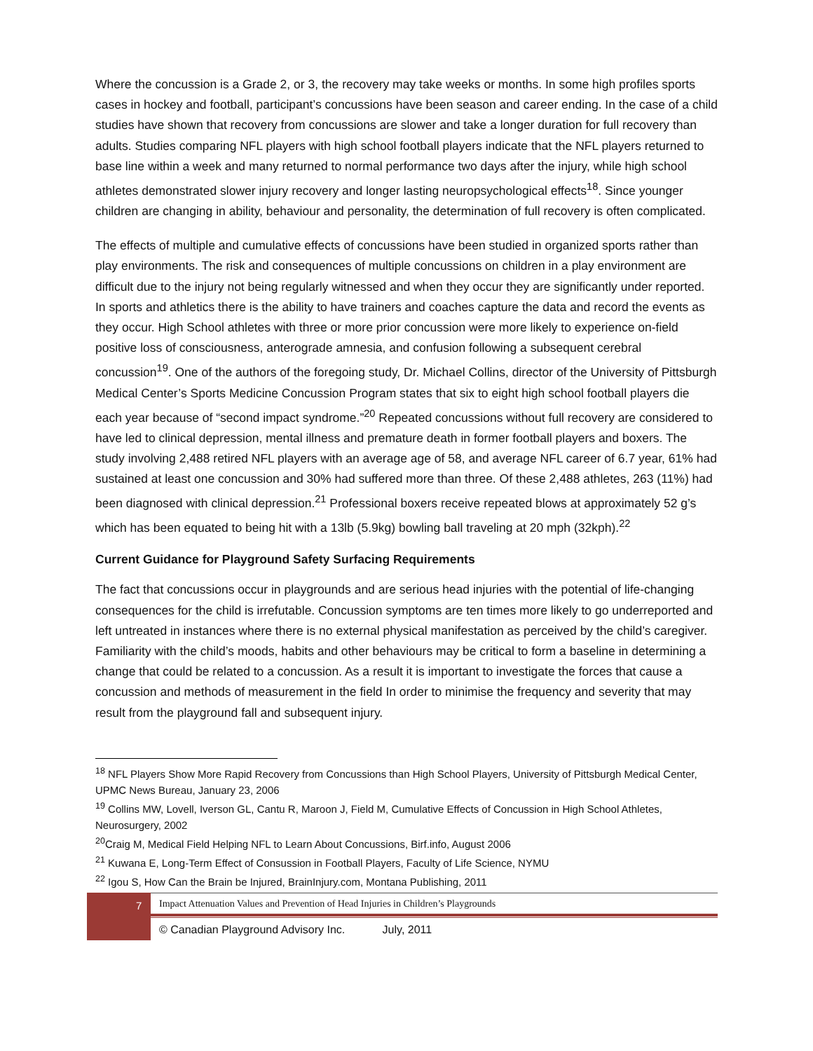Where the concussion is a Grade 2, or 3, the recovery may take weeks or months. In some high profiles sports cases in hockey and football, participant’s concussions have been season and career ending. In the case of a child studies have shown that recovery from concussions are slower and take a longer duration for full recovery than adults. Studies comparing NFL players with high school football players indicate that the NFL players returned to base line within a week and many returned to normal performance two days after the injury, while high school athletes demonstrated slower injury recovery and longer lasting neuropsychological effects<sup>18</sup>. Since younger children are changing in ability, behaviour and personality, the determination of full recovery is often complicated.
The effects of multiple and cumulative effects of concussions have been studied in organized sports rather than play environments. The risk and consequences of multiple concussions on children in a play environment are difficult due to the injury not being regularly witnessed and when they occur they are significantly under reported. In sports and athletics there is the ability to have trainers and coaches capture the data and record the events as they occur. High School athletes with three or more prior concussion were more likely to experience on-field positive loss of consciousness, anterograde amnesia, and confusion following a subsequent cerebral concussion<sup>19</sup>. One of the authors of the foregoing study, Dr. Michael Collins, director of the University of Pittsburgh Medical Center’s Sports Medicine Concussion Program states that six to eight high school football players die each year because of “second impact syndrome.”<sup>20</sup> Repeated concussions without full recovery are considered to have led to clinical depression, mental illness and premature death in former football players and boxers. The study involving 2,488 retired NFL players with an average age of 58, and average NFL career of 6.7 year, 61% had sustained at least one concussion and 30% had suffered more than three. Of these 2,488 athletes, 263 (11%) had been diagnosed with clinical depression.<sup>21</sup> Professional boxers receive repeated blows at approximately 52 g’s which has been equated to being hit with a 13lb (5.9kg) bowling ball traveling at 20 mph (32kph).<sup>22</sup>
Current Guidance for Playground Safety Surfacing Requirements
The fact that concussions occur in playgrounds and are serious head injuries with the potential of life-changing consequences for the child is irrefutable. Concussion symptoms are ten times more likely to go underreported and left untreated in instances where there is no external physical manifestation as perceived by the child’s caregiver. Familiarity with the child’s moods, habits and other behaviours may be critical to form a baseline in determining a change that could be related to a concussion. As a result it is important to investigate the forces that cause a concussion and methods of measurement in the field In order to minimise the frequency and severity that may result from the playground fall and subsequent injury.
<sup>18</sup> NFL Players Show More Rapid Recovery from Concussions than High School Players, University of Pittsburgh Medical Center, UPMC News Bureau, January 23, 2006
<sup>19</sup> Collins MW, Lovell, Iverson GL, Cantu R, Maroon J, Field M, Cumulative Effects of Concussion in High School Athletes, Neurosurgery, 2002
<sup>20</sup> Craig M, Medical Field Helping NFL to Learn About Concussions, Birf.info, August 2006
<sup>21</sup> Kuwana E, Long-Term Effect of Consussion in Football Players, Faculty of Life Science, NYMU
<sup>22</sup> Igou S, How Can the Brain be Injured, BrainInjury.com, Montana Publishing, 2011
7
Impact Attenuation Values and Prevention of Head Injuries in Children’s Playgrounds
© Canadian Playground Advisory Inc. July, 2011